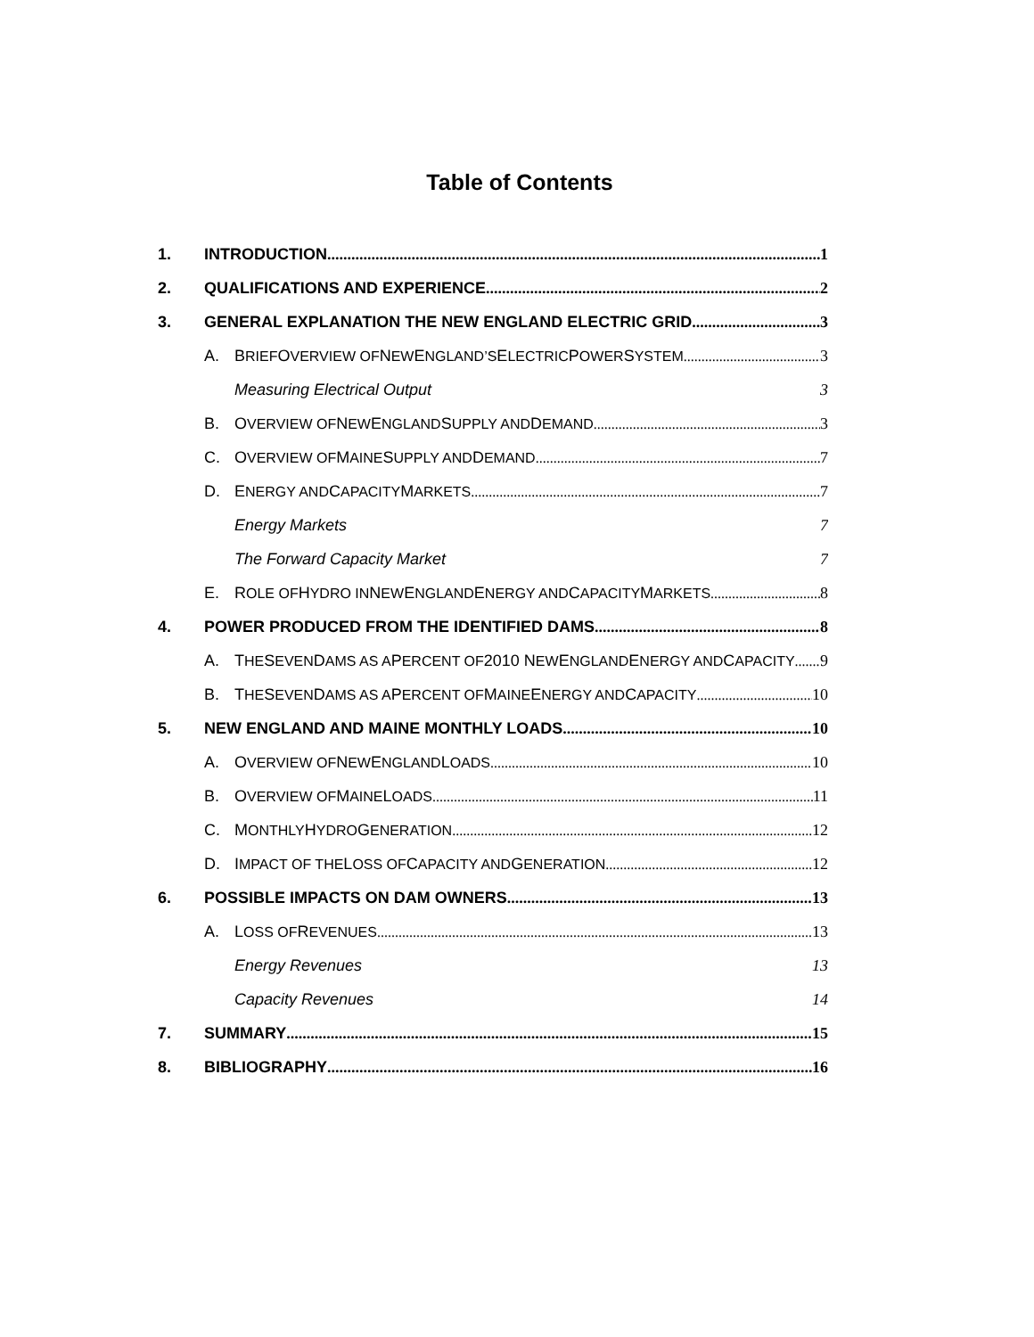Table of Contents
1. INTRODUCTION 1
2. QUALIFICATIONS AND EXPERIENCE 2
3. GENERAL EXPLANATION THE NEW ENGLAND ELECTRIC GRID 3
A. B RIEF O VERVIEW OF N EW E NGLAND’S E LECTRIC P OWER S YSTEM 3
Measuring Electrical Output 3
B. O VERVIEW OF N EW E NGLAND S UPPLY AND D EMAND 3
C. O VERVIEW OF M AINE S UPPLY AND D EMAND 7
D. E NERGY AND C APACITY M ARKETS 7
Energy Markets 7
The Forward Capacity Market 7
E. R OLE OF H YDRO IN N EW E NGLAND E NERGY AND C APACITY M ARKETS 8
4. POWER PRODUCED FROM THE IDENTIFIED DAMS 8
A. T HE S EVEN D AMS AS A P ERCENT OF 2010 N EW E NGLAND E NERGY AND C APACITY 9
B. T HE S EVEN D AMS AS A P ERCENT OF M AINE E NERGY AND C APACITY 10
5. NEW ENGLAND AND MAINE MONTHLY LOADS 10
A. O VERVIEW OF N EW E NGLAND L OADS 10
B. O VERVIEW OF M AINE L OADS 11
C. M ONTHLY H YDRO G ENERATION 12
D. I MPACT OF THE L OSS OF C APACITY AND G ENERATION 12
6. POSSIBLE IMPACTS ON DAM OWNERS 13
A. L OSS OF R EVENUES 13
Energy Revenues 13
Capacity Revenues 14
7. SUMMARY 15
8. BIBLIOGRAPHY 16